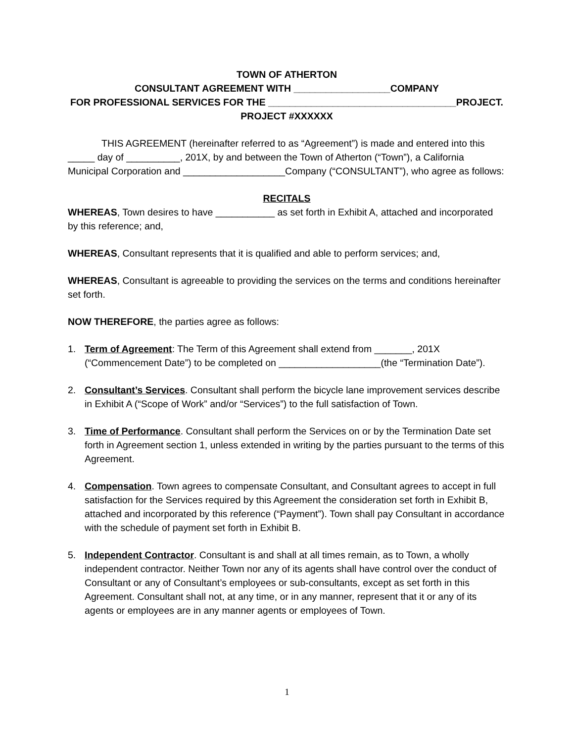TOWN OF ATHERTON
CONSULTANT AGREEMENT WITH __________________COMPANY
FOR PROFESSIONAL SERVICES FOR THE ___________________________________PROJECT.
PROJECT #XXXXXX
THIS AGREEMENT (hereinafter referred to as “Agreement”) is made and entered into this _____ day of __________, 201X, by and between the Town of Atherton (“Town”), a California Municipal Corporation and ___________________Company (“CONSULTANT”), who agree as follows:
RECITALS
WHEREAS, Town desires to have ___________ as set forth in Exhibit A, attached and incorporated by this reference; and,
WHEREAS, Consultant represents that it is qualified and able to perform services; and,
WHEREAS, Consultant is agreeable to providing the services on the terms and conditions hereinafter set forth.
NOW THEREFORE, the parties agree as follows:
1. Term of Agreement: The Term of this Agreement shall extend from _______, 201X (“Commencement Date”) to be completed on ___________________(the “Termination Date”).
2. Consultant’s Services. Consultant shall perform the bicycle lane improvement services describe in Exhibit A (“Scope of Work” and/or “Services”) to the full satisfaction of Town.
3. Time of Performance. Consultant shall perform the Services on or by the Termination Date set forth in Agreement section 1, unless extended in writing by the parties pursuant to the terms of this Agreement.
4. Compensation. Town agrees to compensate Consultant, and Consultant agrees to accept in full satisfaction for the Services required by this Agreement the consideration set forth in Exhibit B, attached and incorporated by this reference (“Payment”). Town shall pay Consultant in accordance with the schedule of payment set forth in Exhibit B.
5. Independent Contractor. Consultant is and shall at all times remain, as to Town, a wholly independent contractor. Neither Town nor any of its agents shall have control over the conduct of Consultant or any of Consultant’s employees or sub-consultants, except as set forth in this Agreement. Consultant shall not, at any time, or in any manner, represent that it or any of its agents or employees are in any manner agents or employees of Town.
1